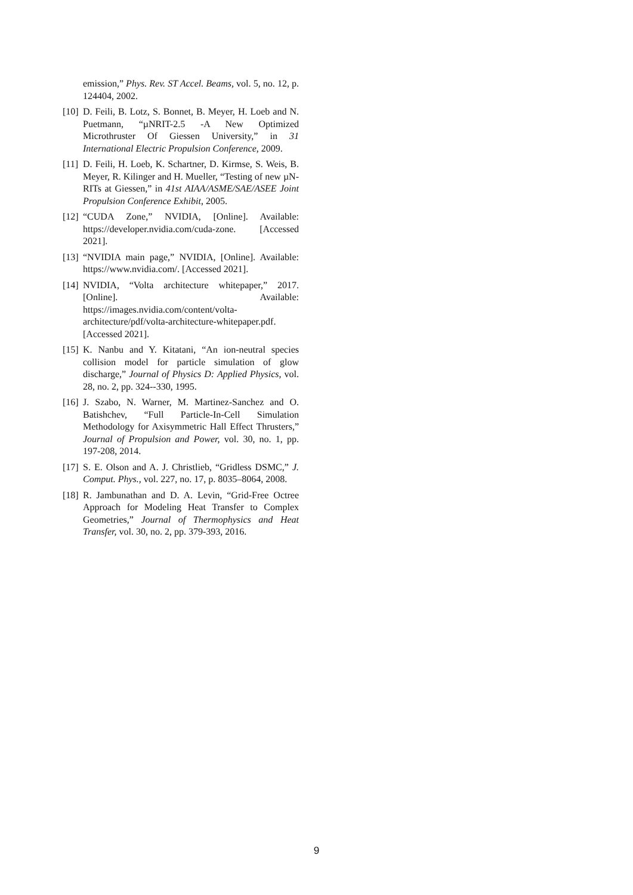emission,” Phys. Rev. ST Accel. Beams, vol. 5, no. 12, p. 124404, 2002.
[10] D. Feili, B. Lotz, S. Bonnet, B. Meyer, H. Loeb and N. Puetmann, “µNRIT-2.5 -A New Optimized Microthruster Of Giessen University,” in 31 International Electric Propulsion Conference, 2009.
[11] D. Feili, H. Loeb, K. Schartner, D. Kirmse, S. Weis, B. Meyer, R. Kilinger and H. Mueller, “Testing of new µN-RITs at Giessen,” in 41st AIAA/ASME/SAE/ASEE Joint Propulsion Conference Exhibit, 2005.
[12] “CUDA Zone,” NVIDIA, [Online]. Available: https://developer.nvidia.com/cuda-zone. [Accessed 2021].
[13] “NVIDIA main page,” NVIDIA, [Online]. Available: https://www.nvidia.com/. [Accessed 2021].
[14] NVIDIA, “Volta architecture whitepaper,” 2017. [Online]. Available: https://images.nvidia.com/content/volta-architecture/pdf/volta-architecture-whitepaper.pdf. [Accessed 2021].
[15] K. Nanbu and Y. Kitatani, “An ion-neutral species collision model for particle simulation of glow discharge,” Journal of Physics D: Applied Physics, vol. 28, no. 2, pp. 324--330, 1995.
[16] J. Szabo, N. Warner, M. Martinez-Sanchez and O. Batishchev, “Full Particle-In-Cell Simulation Methodology for Axisymmetric Hall Effect Thrusters,” Journal of Propulsion and Power, vol. 30, no. 1, pp. 197-208, 2014.
[17] S. E. Olson and A. J. Christlieb, “Gridless DSMC,” J. Comput. Phys., vol. 227, no. 17, p. 8035–8064, 2008.
[18] R. Jambunathan and D. A. Levin, “Grid-Free Octree Approach for Modeling Heat Transfer to Complex Geometries,” Journal of Thermophysics and Heat Transfer, vol. 30, no. 2, pp. 379-393, 2016.
9